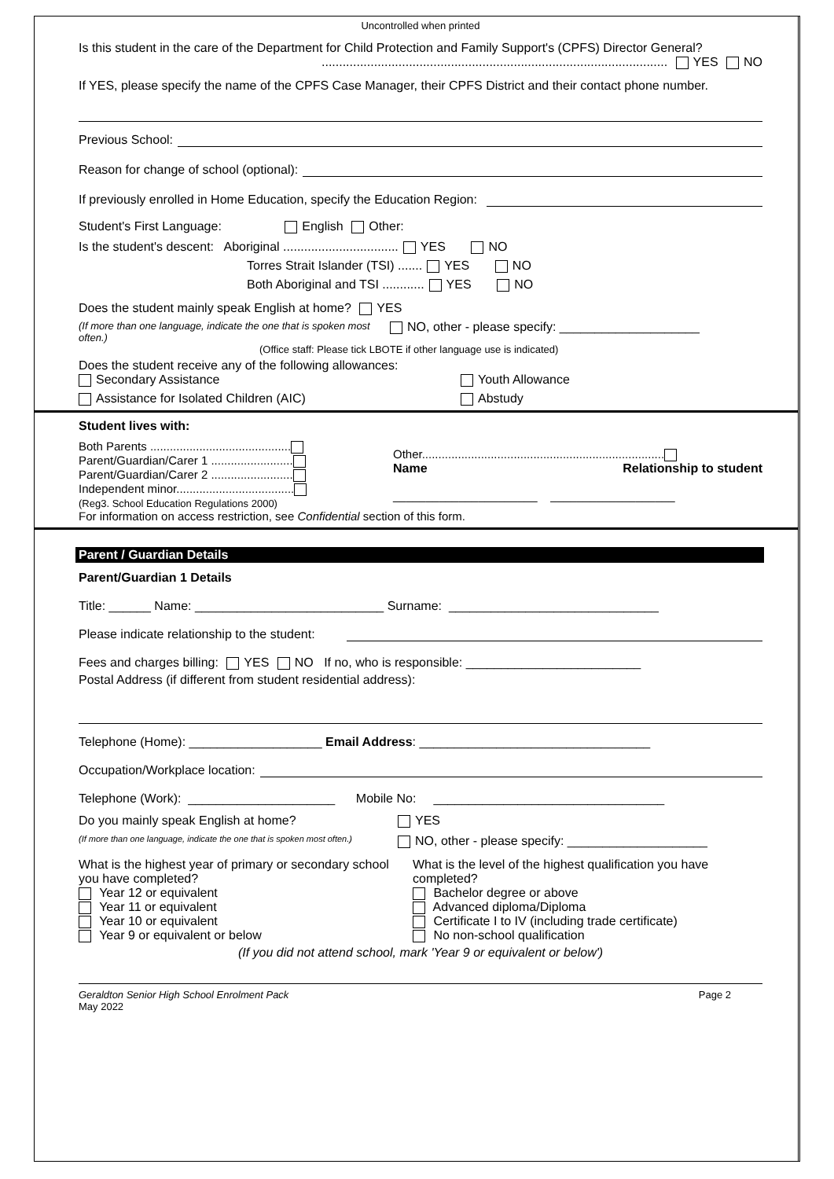Uncontrolled when printed
Is this student in the care of the Department for Child Protection and Family Support's (CPFS) Director General?
................................................................................................... YES NO
If YES, please specify the name of the CPFS Case Manager, their CPFS District and their contact phone number.
Previous School:
Reason for change of school (optional):
If previously enrolled in Home Education, specify the Education Region:
Student's First Language: English Other:
Is the student's descent: Aboriginal ................................. YES NO
Torres Strait Islander (TSI) ....... YES NO
Both Aboriginal and TSI ............ YES NO
Does the student mainly speak English at home? YES
(If more than one language, indicate the one that is spoken most often.)
NO, other - please specify: ____________________
(Office staff: Please tick LBOTE if other language use is indicated)
Does the student receive any of the following allowances:
Secondary Assistance
Youth Allowance
Assistance for Isolated Children (AIC)
Abstudy
Student lives with:
Both Parents ...........................................
Parent/Guardian/Carer 1 .........................
Parent/Guardian/Carer 2 .........................
Independent minor....................................
(Reg3. School Education Regulations 2000)
Other..........................................................................
Name Relationship to student
______________________ ___________________
For information on access restriction, see Confidential section of this form.
Parent / Guardian Details
Parent/Guardian 1 Details
Title: ______ Name: ___________________________ Surname: ______________________________
Please indicate relationship to the student:
Fees and charges billing: YES NO If no, who is responsible: _________________________
Postal Address (if different from student residential address):
Telephone (Home): ___________________ Email Address: _________________________________
Occupation/Workplace location:
Telephone (Work): _____________________ Mobile No: _________________________________
Do you mainly speak English at home?
YES
(If more than one language, indicate the one that is spoken most often.)
NO, other - please specify: ____________________
What is the highest year of primary or secondary school you have completed?
Year 12 or equivalent
Year 11 or equivalent
Year 10 or equivalent
Year 9 or equivalent or below
What is the level of the highest qualification you have completed?
Bachelor degree or above
Advanced diploma/Diploma
Certificate I to IV (including trade certificate)
No non-school qualification
(If you did not attend school, mark 'Year 9 or equivalent or below')
Geraldton Senior High School Enrolment Pack
May 2022 Page 2